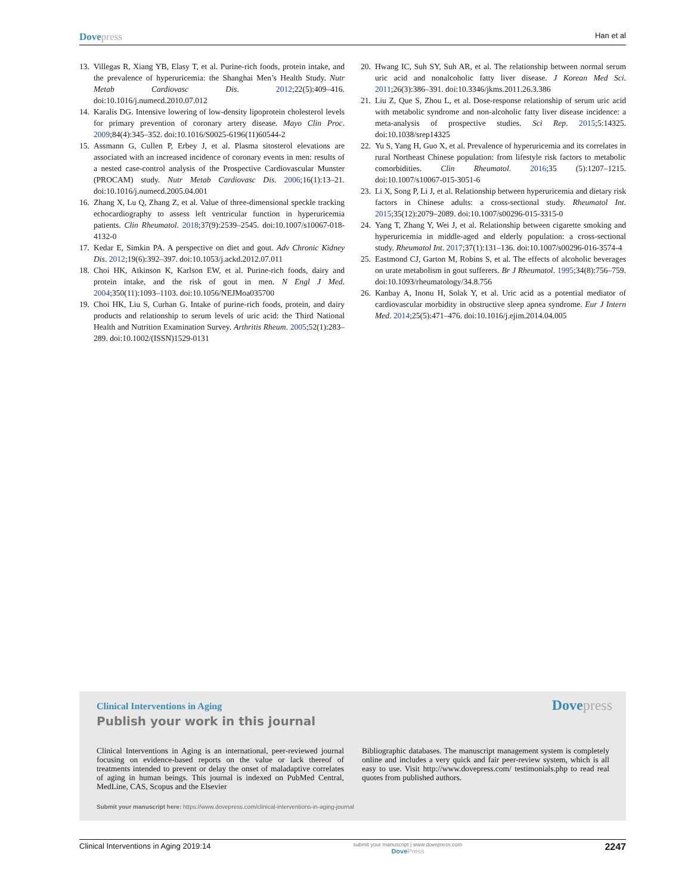Dovepress Han et al
13. Villegas R, Xiang YB, Elasy T, et al. Purine-rich foods, protein intake, and the prevalence of hyperuricemia: the Shanghai Men’s Health Study. Nutr Metab Cardiovasc Dis. 2012;22(5):409–416. doi:10.1016/j.numecd.2010.07.012
14. Karalis DG. Intensive lowering of low-density lipoprotein cholesterol levels for primary prevention of coronary artery disease. Mayo Clin Proc. 2009;84(4):345–352. doi:10.1016/S0025-6196(11)60544-2
15. Assmann G, Cullen P, Erbey J, et al. Plasma sitosterol elevations are associated with an increased incidence of coronary events in men: results of a nested case-control analysis of the Prospective Cardiovascular Munster (PROCAM) study. Nutr Metab Cardiovasc Dis. 2006;16(1):13–21. doi:10.1016/j.numecd.2005.04.001
16. Zhang X, Lu Q, Zhang Z, et al. Value of three-dimensional speckle tracking echocardiography to assess left ventricular function in hyperuricemia patients. Clin Rheumatol. 2018;37(9):2539–2545. doi:10.1007/s10067-018-4132-0
17. Kedar E, Simkin PA. A perspective on diet and gout. Adv Chronic Kidney Dis. 2012;19(6):392–397. doi:10.1053/j.ackd.2012.07.011
18. Choi HK, Atkinson K, Karlson EW, et al. Purine-rich foods, dairy and protein intake, and the risk of gout in men. N Engl J Med. 2004;350(11):1093–1103. doi:10.1056/NEJMoa035700
19. Choi HK, Liu S, Curhan G. Intake of purine-rich foods, protein, and dairy products and relationship to serum levels of uric acid: the Third National Health and Nutrition Examination Survey. Arthritis Rheum. 2005;52(1):283–289. doi:10.1002/(ISSN)1529-0131
20. Hwang IC, Suh SY, Suh AR, et al. The relationship between normal serum uric acid and nonalcoholic fatty liver disease. J Korean Med Sci. 2011;26(3):386–391. doi:10.3346/jkms.2011.26.3.386
21. Liu Z, Que S, Zhou L, et al. Dose-response relationship of serum uric acid with metabolic syndrome and non-alcoholic fatty liver disease incidence: a meta-analysis of prospective studies. Sci Rep. 2015;5:14325. doi:10.1038/srep14325
22. Yu S, Yang H, Guo X, et al. Prevalence of hyperuricemia and its correlates in rural Northeast Chinese population: from lifestyle risk factors to metabolic comorbidities. Clin Rheumatol. 2016;35 (5):1207–1215. doi:10.1007/s10067-015-3051-6
23. Li X, Song P, Li J, et al. Relationship between hyperuricemia and dietary risk factors in Chinese adults: a cross-sectional study. Rheumatol Int. 2015;35(12):2079–2089. doi:10.1007/s00296-015-3315-0
24. Yang T, Zhang Y, Wei J, et al. Relationship between cigarette smoking and hyperuricemia in middle-aged and elderly population: a cross-sectional study. Rheumatol Int. 2017;37(1):131–136. doi:10.1007/s00296-016-3574-4
25. Eastmond CJ, Garton M, Robins S, et al. The effects of alcoholic beverages on urate metabolism in gout sufferers. Br J Rheumatol. 1995;34(8):756–759. doi:10.1093/rheumatology/34.8.756
26. Kanbay A, Inonu H, Solak Y, et al. Uric acid as a potential mediator of cardiovascular morbidity in obstructive sleep apnea syndrome. Eur J Intern Med. 2014;25(5):471–476. doi:10.1016/j.ejim.2014.04.005
Clinical Interventions in Aging
Dovepress
Publish your work in this journal
Clinical Interventions in Aging is an international, peer-reviewed journal focusing on evidence-based reports on the value or lack thereof of treatments intended to prevent or delay the onset of maladaptive correlates of aging in human beings. This journal is indexed on PubMed Central, MedLine, CAS, Scopus and the Elsevier
Bibliographic databases. The manuscript management system is completely online and includes a very quick and fair peer-review system, which is all easy to use. Visit http://www.dovepress.com/ testimonials.php to read real quotes from published authors.
Submit your manuscript here: https://www.dovepress.com/clinical-interventions-in-aging-journal
Clinical Interventions in Aging 2019:14 submit your manuscript | www.dovepress.com
DovePress 2247